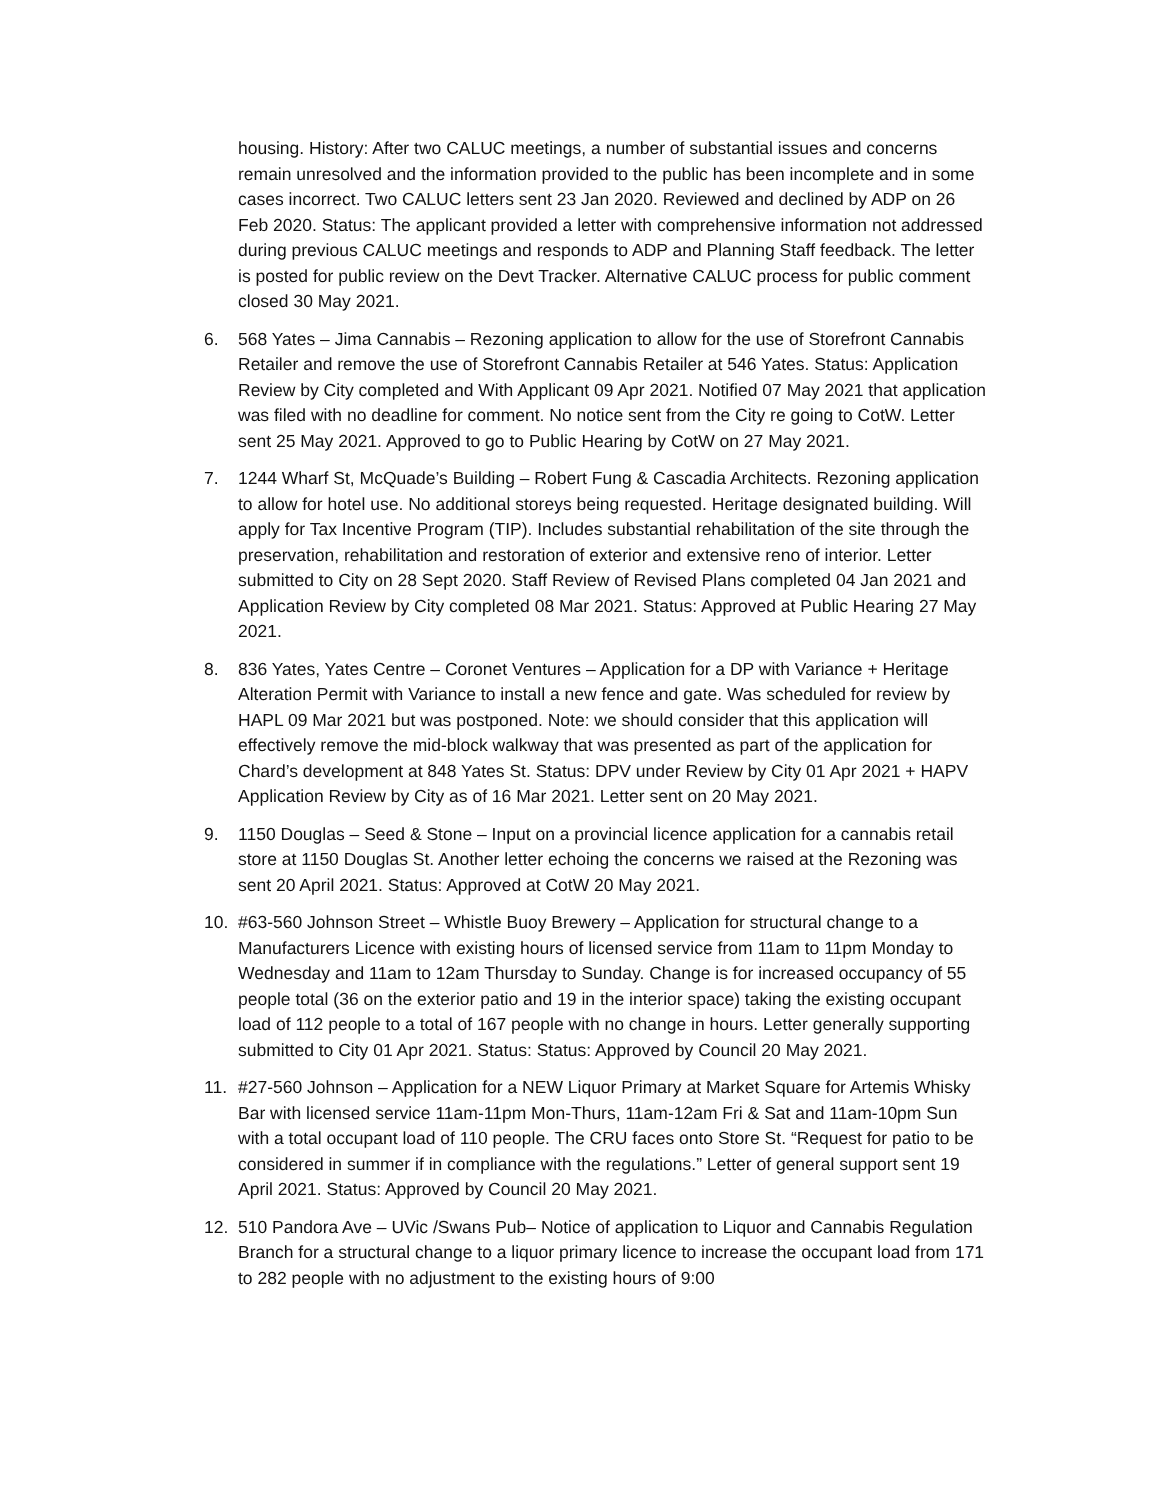housing. History: After two CALUC meetings, a number of substantial issues and concerns remain unresolved and the information provided to the public has been incomplete and in some cases incorrect. Two CALUC letters sent 23 Jan 2020. Reviewed and declined by ADP on 26 Feb 2020. Status: The applicant provided a letter with comprehensive information not addressed during previous CALUC meetings and responds to ADP and Planning Staff feedback. The letter is posted for public review on the Devt Tracker. Alternative CALUC process for public comment closed 30 May 2021.
6. 568 Yates – Jima Cannabis – Rezoning application to allow for the use of Storefront Cannabis Retailer and remove the use of Storefront Cannabis Retailer at 546 Yates. Status: Application Review by City completed and With Applicant 09 Apr 2021. Notified 07 May 2021 that application was filed with no deadline for comment. No notice sent from the City re going to CotW. Letter sent 25 May 2021. Approved to go to Public Hearing by CotW on 27 May 2021.
7. 1244 Wharf St, McQuade’s Building – Robert Fung & Cascadia Architects. Rezoning application to allow for hotel use. No additional storeys being requested. Heritage designated building. Will apply for Tax Incentive Program (TIP). Includes substantial rehabilitation of the site through the preservation, rehabilitation and restoration of exterior and extensive reno of interior. Letter submitted to City on 28 Sept 2020. Staff Review of Revised Plans completed 04 Jan 2021 and Application Review by City completed 08 Mar 2021. Status: Approved at Public Hearing 27 May 2021.
8. 836 Yates, Yates Centre – Coronet Ventures – Application for a DP with Variance + Heritage Alteration Permit with Variance to install a new fence and gate. Was scheduled for review by HAPL 09 Mar 2021 but was postponed. Note: we should consider that this application will effectively remove the mid-block walkway that was presented as part of the application for Chard’s development at 848 Yates St. Status: DPV under Review by City 01 Apr 2021 + HAPV Application Review by City as of 16 Mar 2021. Letter sent on 20 May 2021.
9. 1150 Douglas – Seed & Stone – Input on a provincial licence application for a cannabis retail store at 1150 Douglas St. Another letter echoing the concerns we raised at the Rezoning was sent 20 April 2021. Status: Approved at CotW 20 May 2021.
10. #63-560 Johnson Street – Whistle Buoy Brewery – Application for structural change to a Manufacturers Licence with existing hours of licensed service from 11am to 11pm Monday to Wednesday and 11am to 12am Thursday to Sunday. Change is for increased occupancy of 55 people total (36 on the exterior patio and 19 in the interior space) taking the existing occupant load of 112 people to a total of 167 people with no change in hours. Letter generally supporting submitted to City 01 Apr 2021. Status: Status: Approved by Council 20 May 2021.
11. #27-560 Johnson – Application for a NEW Liquor Primary at Market Square for Artemis Whisky Bar with licensed service 11am-11pm Mon-Thurs, 11am-12am Fri & Sat and 11am-10pm Sun with a total occupant load of 110 people. The CRU faces onto Store St. “Request for patio to be considered in summer if in compliance with the regulations.” Letter of general support sent 19 April 2021. Status: Approved by Council 20 May 2021.
12. 510 Pandora Ave – UVic /Swans Pub– Notice of application to Liquor and Cannabis Regulation Branch for a structural change to a liquor primary licence to increase the occupant load from 171 to 282 people with no adjustment to the existing hours of 9:00